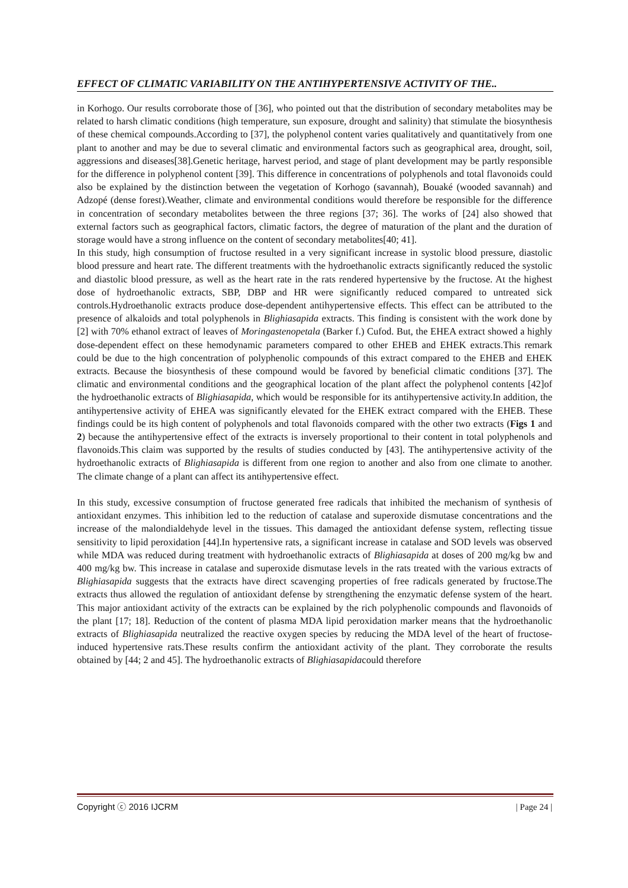EFFECT OF CLIMATIC VARIABILITY ON THE ANTIHYPERTENSIVE ACTIVITY OF THE..
in Korhogo. Our results corroborate those of [36], who pointed out that the distribution of secondary metabolites may be related to harsh climatic conditions (high temperature, sun exposure, drought and salinity) that stimulate the biosynthesis of these chemical compounds.According to [37], the polyphenol content varies qualitatively and quantitatively from one plant to another and may be due to several climatic and environmental factors such as geographical area, drought, soil, aggressions and diseases[38].Genetic heritage, harvest period, and stage of plant development may be partly responsible for the difference in polyphenol content [39]. This difference in concentrations of polyphenols and total flavonoids could also be explained by the distinction between the vegetation of Korhogo (savannah), Bouaké (wooded savannah) and Adzopé (dense forest).Weather, climate and environmental conditions would therefore be responsible for the difference in concentration of secondary metabolites between the three regions [37; 36]. The works of [24] also showed that external factors such as geographical factors, climatic factors, the degree of maturation of the plant and the duration of storage would have a strong influence on the content of secondary metabolites[40; 41].
In this study, high consumption of fructose resulted in a very significant increase in systolic blood pressure, diastolic blood pressure and heart rate. The different treatments with the hydroethanolic extracts significantly reduced the systolic and diastolic blood pressure, as well as the heart rate in the rats rendered hypertensive by the fructose. At the highest dose of hydroethanolic extracts, SBP, DBP and HR were significantly reduced compared to untreated sick controls.Hydroethanolic extracts produce dose-dependent antihypertensive effects. This effect can be attributed to the presence of alkaloids and total polyphenols in Blighiasapida extracts. This finding is consistent with the work done by [2] with 70% ethanol extract of leaves of Moringastenopetala (Barker f.) Cufod. But, the EHEA extract showed a highly dose-dependent effect on these hemodynamic parameters compared to other EHEB and EHEK extracts.This remark could be due to the high concentration of polyphenolic compounds of this extract compared to the EHEB and EHEK extracts. Because the biosynthesis of these compound would be favored by beneficial climatic conditions [37]. The climatic and environmental conditions and the geographical location of the plant affect the polyphenol contents [42]of the hydroethanolic extracts of Blighiasapida, which would be responsible for its antihypertensive activity.In addition, the antihypertensive activity of EHEA was significantly elevated for the EHEK extract compared with the EHEB. These findings could be its high content of polyphenols and total flavonoids compared with the other two extracts (Figs 1 and 2) because the antihypertensive effect of the extracts is inversely proportional to their content in total polyphenols and flavonoids.This claim was supported by the results of studies conducted by [43]. The antihypertensive activity of the hydroethanolic extracts of Blighiasapida is different from one region to another and also from one climate to another. The climate change of a plant can affect its antihypertensive effect.
In this study, excessive consumption of fructose generated free radicals that inhibited the mechanism of synthesis of antioxidant enzymes. This inhibition led to the reduction of catalase and superoxide dismutase concentrations and the increase of the malondialdehyde level in the tissues. This damaged the antioxidant defense system, reflecting tissue sensitivity to lipid peroxidation [44].In hypertensive rats, a significant increase in catalase and SOD levels was observed while MDA was reduced during treatment with hydroethanolic extracts of Blighiasapida at doses of 200 mg/kg bw and 400 mg/kg bw. This increase in catalase and superoxide dismutase levels in the rats treated with the various extracts of Blighiasapida suggests that the extracts have direct scavenging properties of free radicals generated by fructose.The extracts thus allowed the regulation of antioxidant defense by strengthening the enzymatic defense system of the heart. This major antioxidant activity of the extracts can be explained by the rich polyphenolic compounds and flavonoids of the plant [17; 18]. Reduction of the content of plasma MDA lipid peroxidation marker means that the hydroethanolic extracts of Blighiasapida neutralized the reactive oxygen species by reducing the MDA level of the heart of fructose-induced hypertensive rats.These results confirm the antioxidant activity of the plant. They corroborate the results obtained by [44; 2 and 45]. The hydroethanolic extracts of Blighiasapidacould therefore
Copyright ⓒ 2016 IJCRM | Page 24 |